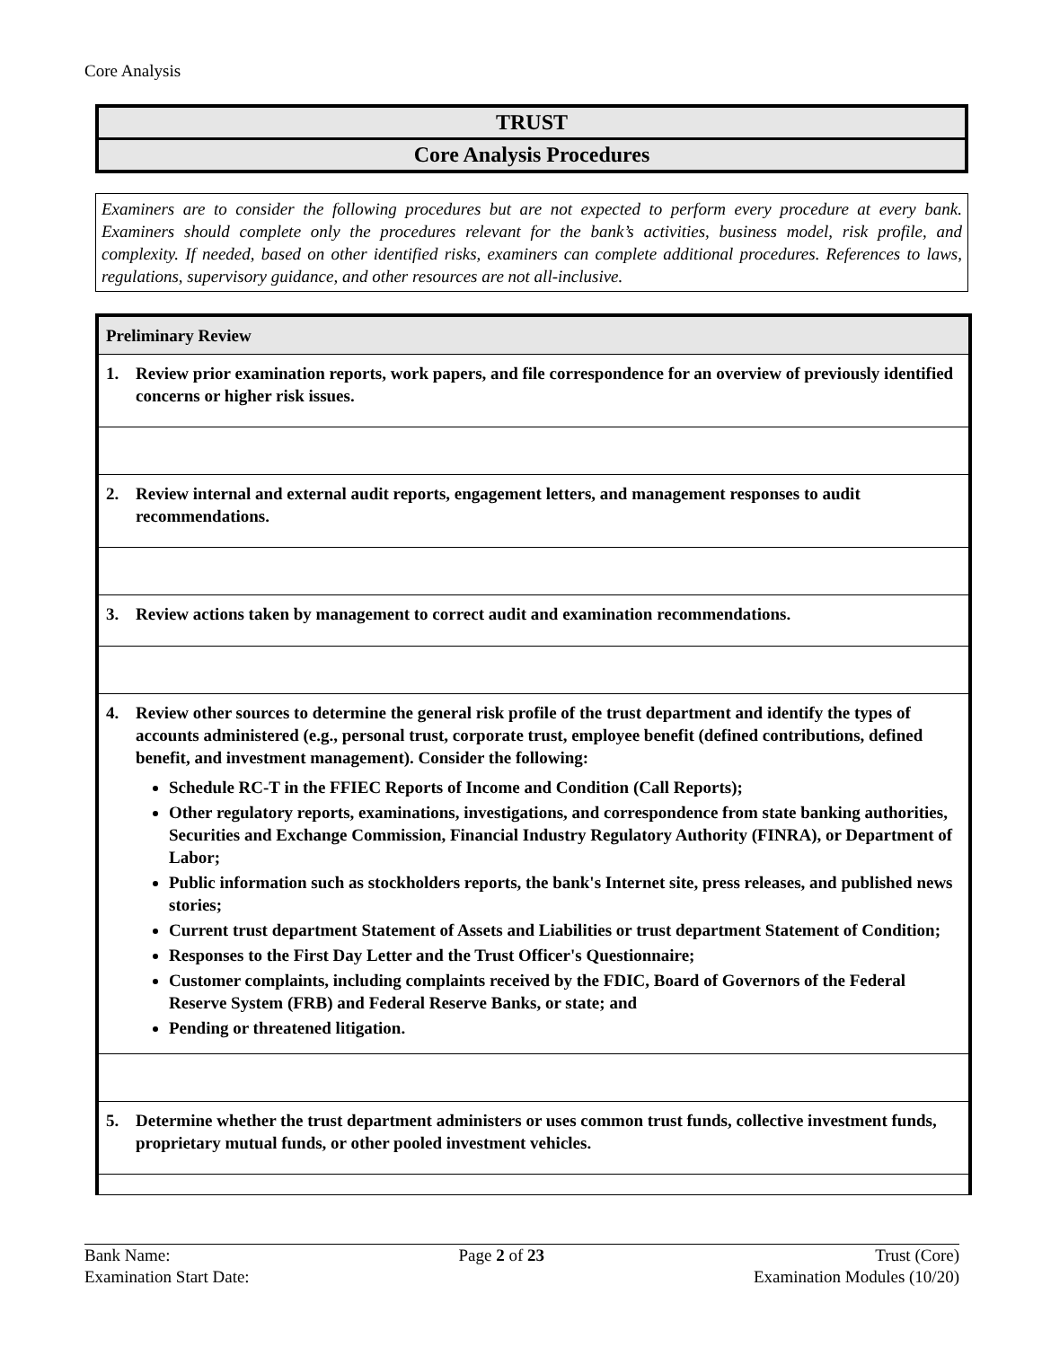Core Analysis
TRUST
Core Analysis Procedures
Examiners are to consider the following procedures but are not expected to perform every procedure at every bank. Examiners should complete only the procedures relevant for the bank’s activities, business model, risk profile, and complexity. If needed, based on other identified risks, examiners can complete additional procedures. References to laws, regulations, supervisory guidance, and other resources are not all-inclusive.
| Preliminary Review |
| 1. Review prior examination reports, work papers, and file correspondence for an overview of previously identified concerns or higher risk issues. |
| 2. Review internal and external audit reports, engagement letters, and management responses to audit recommendations. |
| 3. Review actions taken by management to correct audit and examination recommendations. |
| 4. Review other sources to determine the general risk profile of the trust department and identify the types of accounts administered (e.g., personal trust, corporate trust, employee benefit (defined contributions, defined benefit, and investment management). Consider the following: Schedule RC-T in the FFIEC Reports of Income and Condition (Call Reports); Other regulatory reports, examinations, investigations, and correspondence from state banking authorities, Securities and Exchange Commission, Financial Industry Regulatory Authority (FINRA), or Department of Labor; Public information such as stockholders reports, the bank's Internet site, press releases, and published news stories; Current trust department Statement of Assets and Liabilities or trust department Statement of Condition; Responses to the First Day Letter and the Trust Officer's Questionnaire; Customer complaints, including complaints received by the FDIC, Board of Governors of the Federal Reserve System (FRB) and Federal Reserve Banks, or state; and Pending or threatened litigation. |
| 5. Determine whether the trust department administers or uses common trust funds, collective investment funds, proprietary mutual funds, or other pooled investment vehicles. |
Bank Name:
Examination Start Date:
Page 2 of 23 Trust (Core)
Examination Modules (10/20)